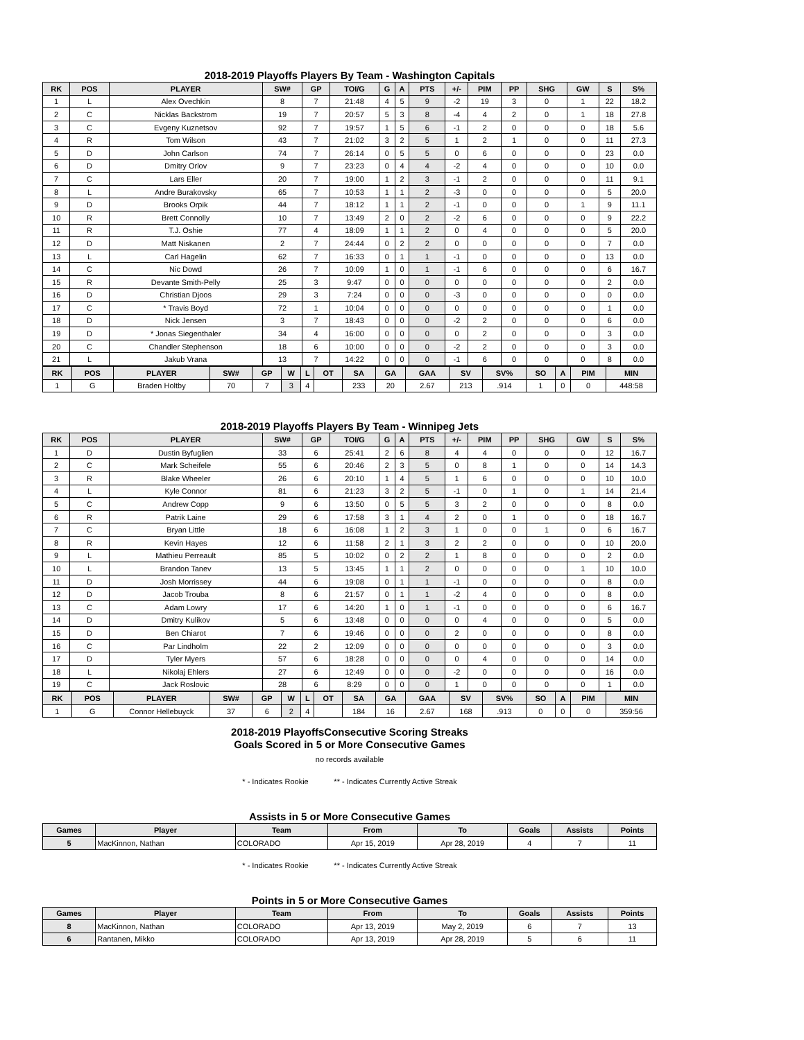2018-2019 Playoffs Players By Team - Washington Capitals
| RK | POS | PLAYER | SW# | GP | TOI/G | G | A | PTS | +/- | PIM | PP | SHG | GW | S | S% |
| --- | --- | --- | --- | --- | --- | --- | --- | --- | --- | --- | --- | --- | --- | --- | --- |
| 1 | L | Alex Ovechkin | 8 | 7 | 21:48 | 4 | 5 | 9 | -2 | 19 | 3 | 0 | 1 | 22 | 18.2 |
| 2 | C | Nicklas Backstrom | 19 | 7 | 20:57 | 5 | 3 | 8 | -4 | 4 | 2 | 0 | 1 | 18 | 27.8 |
| 3 | C | Evgeny Kuznetsov | 92 | 7 | 19:57 | 1 | 5 | 6 | -1 | 2 | 0 | 0 | 0 | 18 | 5.6 |
| 4 | R | Tom Wilson | 43 | 7 | 21:02 | 3 | 2 | 5 | 1 | 2 | 1 | 0 | 0 | 11 | 27.3 |
| 5 | D | John Carlson | 74 | 7 | 26:14 | 0 | 5 | 5 | 0 | 6 | 0 | 0 | 0 | 23 | 0.0 |
| 6 | D | Dmitry Orlov | 9 | 7 | 23:23 | 0 | 4 | 4 | -2 | 4 | 0 | 0 | 0 | 10 | 0.0 |
| 7 | C | Lars Eller | 20 | 7 | 19:00 | 1 | 2 | 3 | -1 | 2 | 0 | 0 | 0 | 11 | 9.1 |
| 8 | L | Andre Burakovsky | 65 | 7 | 10:53 | 1 | 1 | 2 | -3 | 0 | 0 | 0 | 0 | 5 | 20.0 |
| 9 | D | Brooks Orpik | 44 | 7 | 18:12 | 1 | 1 | 2 | -1 | 0 | 0 | 0 | 1 | 9 | 11.1 |
| 10 | R | Brett Connolly | 10 | 7 | 13:49 | 2 | 0 | 2 | -2 | 6 | 0 | 0 | 0 | 9 | 22.2 |
| 11 | R | T.J. Oshie | 77 | 4 | 18:09 | 1 | 1 | 2 | 0 | 4 | 0 | 0 | 0 | 5 | 20.0 |
| 12 | D | Matt Niskanen | 2 | 7 | 24:44 | 0 | 2 | 2 | 0 | 0 | 0 | 0 | 0 | 7 | 0.0 |
| 13 | L | Carl Hagelin | 62 | 7 | 16:33 | 0 | 1 | 1 | -1 | 0 | 0 | 0 | 0 | 13 | 0.0 |
| 14 | C | Nic Dowd | 26 | 7 | 10:09 | 1 | 0 | 1 | -1 | 6 | 0 | 0 | 0 | 6 | 16.7 |
| 15 | R | Devante Smith-Pelly | 25 | 3 | 9:47 | 0 | 0 | 0 | 0 | 0 | 0 | 0 | 0 | 2 | 0.0 |
| 16 | D | Christian Djoos | 29 | 3 | 7:24 | 0 | 0 | 0 | -3 | 0 | 0 | 0 | 0 | 0 | 0.0 |
| 17 | C | * Travis Boyd | 72 | 1 | 10:04 | 0 | 0 | 0 | 0 | 0 | 0 | 0 | 0 | 1 | 0.0 |
| 18 | D | Nick Jensen | 3 | 7 | 18:43 | 0 | 0 | 0 | -2 | 2 | 0 | 0 | 0 | 6 | 0.0 |
| 19 | D | * Jonas Siegenthaler | 34 | 4 | 16:00 | 0 | 0 | 0 | 0 | 2 | 0 | 0 | 0 | 3 | 0.0 |
| 20 | C | Chandler Stephenson | 18 | 6 | 10:00 | 0 | 0 | 0 | -2 | 2 | 0 | 0 | 0 | 3 | 0.0 |
| 21 | L | Jakub Vrana | 13 | 7 | 14:22 | 0 | 0 | 0 | -1 | 6 | 0 | 0 | 0 | 8 | 0.0 |
| RK | POS | PLAYER | SW# | GP | W | L | OT | SA | GA | GAA | SV | SV% | SO | A | PIM | MIN |
| --- | --- | --- | --- | --- | --- | --- | --- | --- | --- | --- | --- | --- | --- | --- | --- | --- |
| 1 | G | Braden Holtby | 70 | 7 | 3 | 4 | | 233 | 20 | 2.67 | 213 | .914 | 1 | 0 | 0 | 448:58 |
2018-2019 Playoffs Players By Team - Winnipeg Jets
| RK | POS | PLAYER | SW# | GP | TOI/G | G | A | PTS | +/- | PIM | PP | SHG | GW | S | S% |
| --- | --- | --- | --- | --- | --- | --- | --- | --- | --- | --- | --- | --- | --- | --- | --- |
| 1 | D | Dustin Byfuglien | 33 | 6 | 25:41 | 2 | 6 | 8 | 4 | 4 | 0 | 0 | 0 | 12 | 16.7 |
| 2 | C | Mark Scheifele | 55 | 6 | 20:46 | 2 | 3 | 5 | 0 | 8 | 1 | 0 | 0 | 14 | 14.3 |
| 3 | R | Blake Wheeler | 26 | 6 | 20:10 | 1 | 4 | 5 | 1 | 6 | 0 | 0 | 0 | 10 | 10.0 |
| 4 | L | Kyle Connor | 81 | 6 | 21:23 | 3 | 2 | 5 | -1 | 0 | 1 | 0 | 1 | 14 | 21.4 |
| 5 | C | Andrew Copp | 9 | 6 | 13:50 | 0 | 5 | 5 | 3 | 2 | 0 | 0 | 0 | 8 | 0.0 |
| 6 | R | Patrik Laine | 29 | 6 | 17:58 | 3 | 1 | 4 | 2 | 0 | 1 | 0 | 0 | 18 | 16.7 |
| 7 | C | Bryan Little | 18 | 6 | 16:08 | 1 | 2 | 3 | 1 | 0 | 0 | 1 | 0 | 6 | 16.7 |
| 8 | R | Kevin Hayes | 12 | 6 | 11:58 | 2 | 1 | 3 | 2 | 2 | 0 | 0 | 0 | 10 | 20.0 |
| 9 | L | Mathieu Perreault | 85 | 5 | 10:02 | 0 | 2 | 2 | 1 | 8 | 0 | 0 | 0 | 2 | 0.0 |
| 10 | L | Brandon Tanev | 13 | 5 | 13:45 | 1 | 1 | 2 | 0 | 0 | 0 | 0 | 1 | 10 | 10.0 |
| 11 | D | Josh Morrissey | 44 | 6 | 19:08 | 0 | 1 | 1 | -1 | 0 | 0 | 0 | 0 | 8 | 0.0 |
| 12 | D | Jacob Trouba | 8 | 6 | 21:57 | 0 | 1 | 1 | -2 | 4 | 0 | 0 | 0 | 8 | 0.0 |
| 13 | C | Adam Lowry | 17 | 6 | 14:20 | 1 | 0 | 1 | -1 | 0 | 0 | 0 | 0 | 6 | 16.7 |
| 14 | D | Dmitry Kulikov | 5 | 6 | 13:48 | 0 | 0 | 0 | 0 | 4 | 0 | 0 | 0 | 5 | 0.0 |
| 15 | D | Ben Chiarot | 7 | 6 | 19:46 | 0 | 0 | 0 | 2 | 0 | 0 | 0 | 0 | 8 | 0.0 |
| 16 | C | Par Lindholm | 22 | 2 | 12:09 | 0 | 0 | 0 | 0 | 0 | 0 | 0 | 0 | 3 | 0.0 |
| 17 | D | Tyler Myers | 57 | 6 | 18:28 | 0 | 0 | 0 | 0 | 4 | 0 | 0 | 0 | 14 | 0.0 |
| 18 | L | Nikolaj Ehlers | 27 | 6 | 12:49 | 0 | 0 | 0 | -2 | 0 | 0 | 0 | 0 | 16 | 0.0 |
| 19 | C | Jack Roslovic | 28 | 6 | 8:29 | 0 | 0 | 0 | 1 | 0 | 0 | 0 | 0 | 1 | 0.0 |
| RK | POS | PLAYER | SW# | GP | W | L | OT | SA | GA | GAA | SV | SV% | SO | A | PIM | MIN |
| --- | --- | --- | --- | --- | --- | --- | --- | --- | --- | --- | --- | --- | --- | --- | --- | --- |
| 1 | G | Connor Hellebuyck | 37 | 6 | 2 | 4 | | 184 | 16 | 2.67 | 168 | .913 | 0 | 0 | 0 | 359:56 |
2018-2019 PlayoffsConsecutive Scoring Streaks
Goals Scored in 5 or More Consecutive Games
no records available
* - Indicates Rookie ** - Indicates Currently Active Streak
Assists in 5 or More Consecutive Games
| Games | Player | Team | From | To | Goals | Assists | Points |
| --- | --- | --- | --- | --- | --- | --- | --- |
| 5 | MacKinnon, Nathan | COLORADO | Apr 15, 2019 | Apr 28, 2019 | 4 | 7 | 11 |
* - Indicates Rookie ** - Indicates Currently Active Streak
Points in 5 or More Consecutive Games
| Games | Player | Team | From | To | Goals | Assists | Points |
| --- | --- | --- | --- | --- | --- | --- | --- |
| 8 | MacKinnon, Nathan | COLORADO | Apr 13, 2019 | May 2, 2019 | 6 | 7 | 13 |
| 6 | Rantanen, Mikko | COLORADO | Apr 13, 2019 | Apr 28, 2019 | 5 | 6 | 11 |